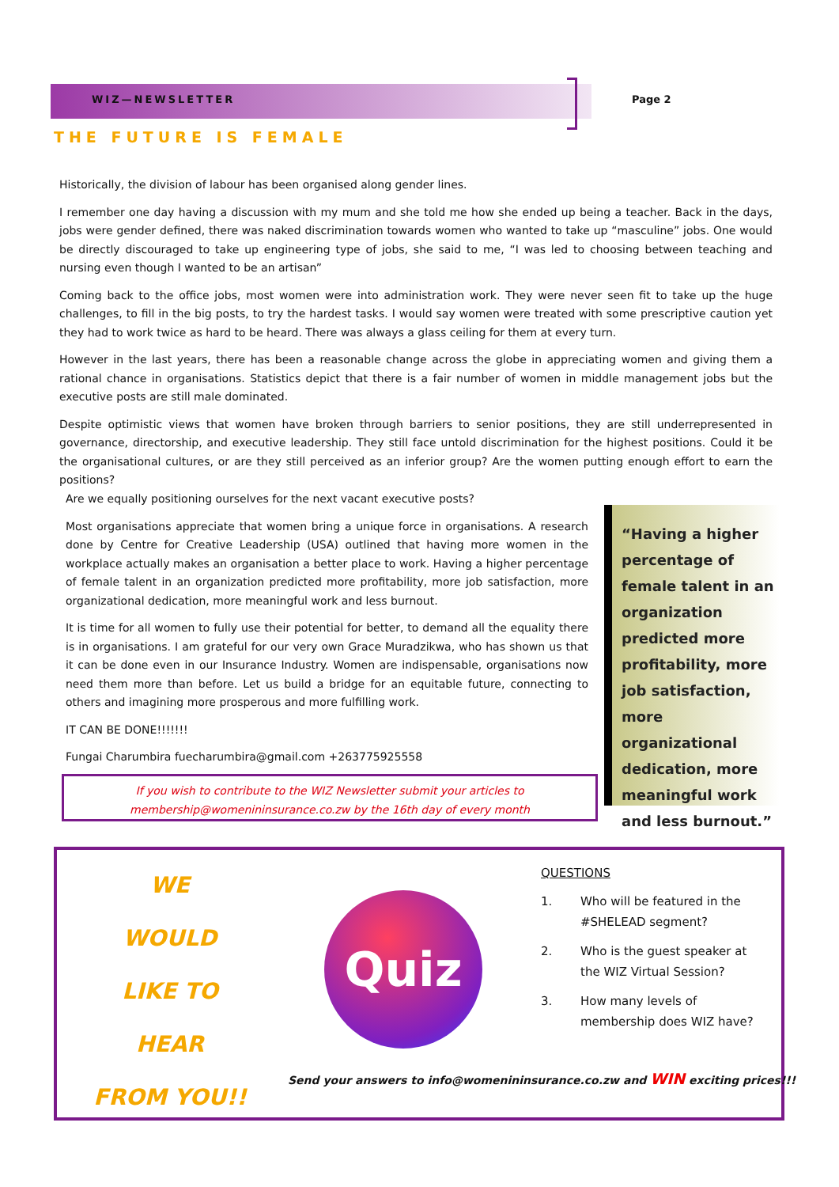WIZ—NEWSLETTER Page 2
THE FUTURE IS FEMALE
Historically, the division of labour has been organised along gender lines.
I remember one day having a discussion with my mum and she told me how she ended up being a teacher. Back in the days, jobs were gender defined, there was naked discrimination towards women who wanted to take up “masculine” jobs. One would be directly discouraged to take up engineering type of jobs, she said to me, “I was led to choosing between teaching and nursing even though I wanted to be an artisan”
Coming back to the office jobs, most women were into administration work. They were never seen fit to take up the huge challenges, to fill in the big posts, to try the hardest tasks. I would say women were treated with some prescriptive caution yet they had to work twice as hard to be heard. There was always a glass ceiling for them at every turn.
However in the last years, there has been a reasonable change across the globe in appreciating women and giving them a rational chance in organisations. Statistics depict that there is a fair number of women in middle management jobs but the executive posts are still male dominated.
Despite optimistic views that women have broken through barriers to senior positions, they are still underrepresented in governance, directorship, and executive leadership. They still face untold discrimination for the highest positions. Could it be the organisational cultures, or are they still perceived as an inferior group? Are the women putting enough effort to earn the positions?
Are we equally positioning ourselves for the next vacant executive posts?
Most organisations appreciate that women bring a unique force in organisations. A research done by Centre for Creative Leadership (USA) outlined that having more women in the workplace actually makes an organisation a better place to work. Having a higher percentage of female talent in an organization predicted more profitability, more job satisfaction, more organizational dedication, more meaningful work and less burnout.
It is time for all women to fully use their potential for better, to demand all the equality there is in organisations. I am grateful for our very own Grace Muradzikwa, who has shown us that it can be done even in our Insurance Industry. Women are indispensable, organisations now need them more than before. Let us build a bridge for an equitable future, connecting to others and imagining more prosperous and more fulfilling work.
IT CAN BE DONE!!!!!!!
Fungai Charumbira fuecharumbira@gmail.com +263775925558
“Having a higher percentage of female talent in an organization predicted more profitability, more job satisfaction, more organizational dedication, more meaningful work and less burnout.”
If you wish to contribute to the WIZ Newsletter submit your articles to
membership@womenininsurance.co.zw by the 16th day of every month
WE
WOULD
LIKE TO
HEAR
FROM YOU!!
Quiz
QUESTIONS
1. Who will be featured in the #SHELEAD segment?
2. Who is the guest speaker at the WIZ Virtual Session?
3. How many levels of membership does WIZ have?
Send your answers to info@womenininsurance.co.zw and WIN exciting prices!!!